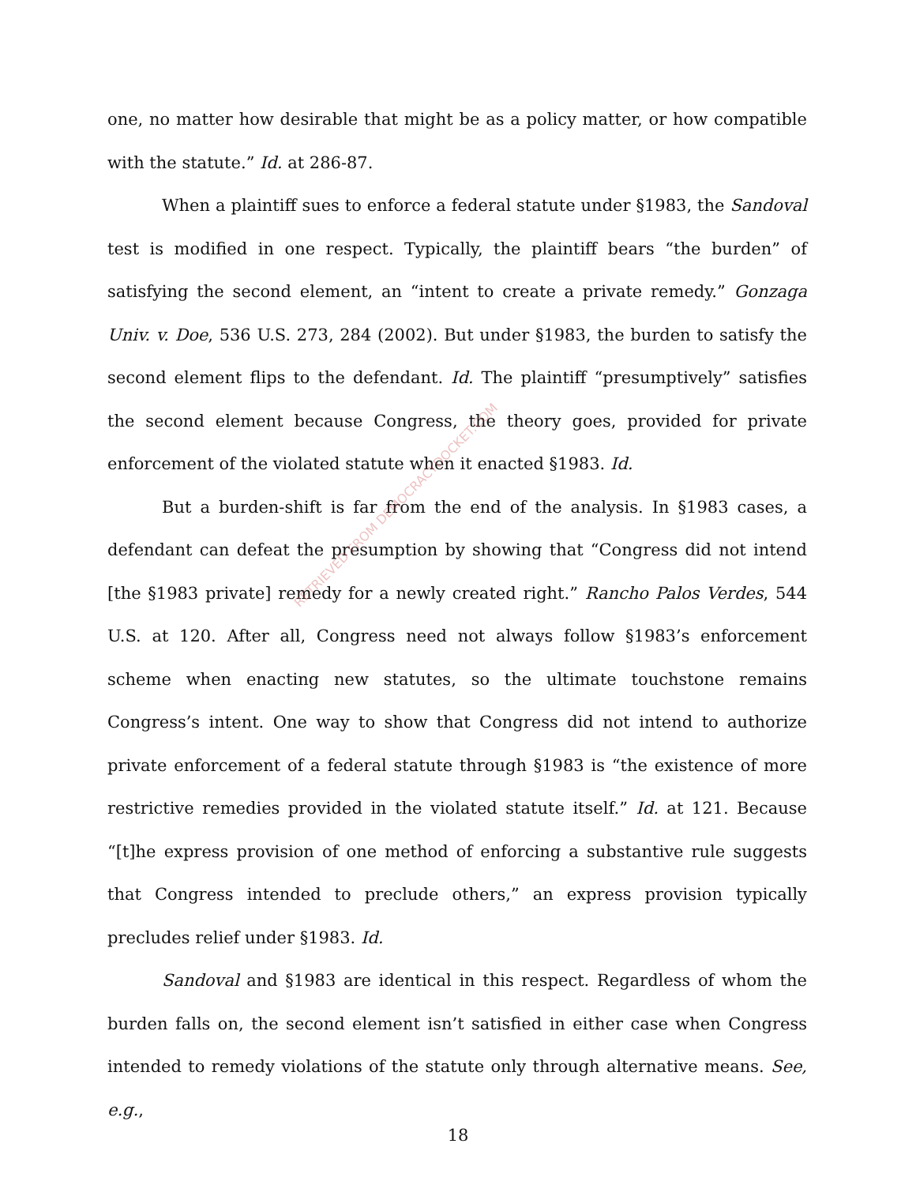one, no matter how desirable that might be as a policy matter, or how compatible with the statute.” Id. at 286-87.
When a plaintiff sues to enforce a federal statute under §1983, the Sandoval test is modified in one respect. Typically, the plaintiff bears “the burden” of satisfying the second element, an “intent to create a private remedy.” Gonzaga Univ. v. Doe, 536 U.S. 273, 284 (2002). But under §1983, the burden to satisfy the second element flips to the defendant. Id. The plaintiff “presumptively” satisfies the second element because Congress, the theory goes, provided for private enforcement of the violated statute when it enacted §1983. Id.
But a burden-shift is far from the end of the analysis. In §1983 cases, a defendant can defeat the presumption by showing that “Congress did not intend [the §1983 private] remedy for a newly created right.” Rancho Palos Verdes, 544 U.S. at 120. After all, Congress need not always follow §1983’s enforcement scheme when enacting new statutes, so the ultimate touchstone remains Congress’s intent. One way to show that Congress did not intend to authorize private enforcement of a federal statute through §1983 is “the existence of more restrictive remedies provided in the violated statute itself.” Id. at 121. Because “[t]he express provision of one method of enforcing a substantive rule suggests that Congress intended to preclude others,” an express provision typically precludes relief under §1983. Id.
Sandoval and §1983 are identical in this respect. Regardless of whom the burden falls on, the second element isn’t satisfied in either case when Congress intended to remedy violations of the statute only through alternative means. See, e.g.,
RETRIEVED FROM DEMOCRACYDOCKET.COM
18